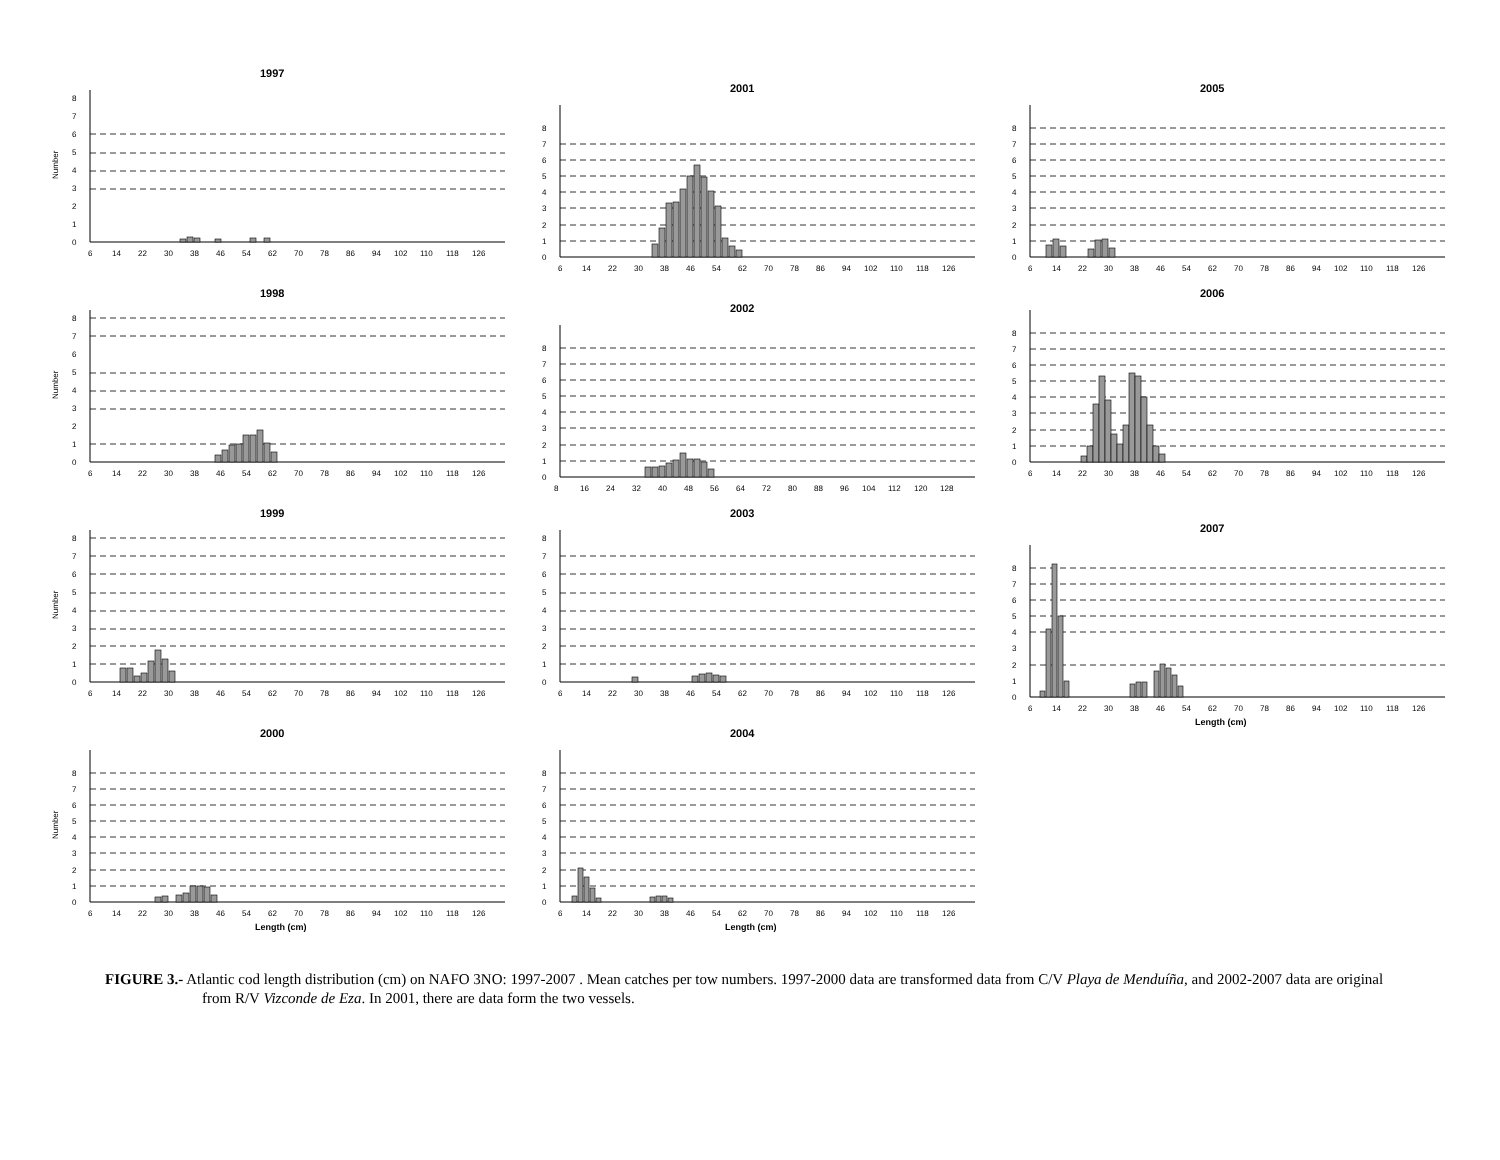1997
Number
0
1
2
3
4
5
6
7
8
6
14
22
30
38
46
54
62
70
78
86
94
102
110
118
126
2001
0
1
2
3
4
5
6
7
8
6
14
22
30
38
46
54
62
70
78
86
94
102
110
118
126
2005
0
1
2
3
4
5
6
7
8
6
14
22
30
38
46
54
62
70
78
86
94
102
110
118
126
1998
Number
0
1
2
3
4
5
6
7
8
6
14
22
30
38
46
54
62
70
78
86
94
102
110
118
126
2002
0
1
2
3
4
5
6
7
8
8
16
24
32
40
48
56
64
72
80
88
96
104
112
120
128
2006
0
1
2
3
4
5
6
7
8
6
14
22
30
38
46
54
62
70
78
86
94
102
110
118
126
1999
Number
0
1
2
3
4
5
6
7
8
6
14
22
30
38
46
54
62
70
78
86
94
102
110
118
126
2003
0
1
2
3
4
5
6
7
8
6
14
22
30
38
46
54
62
70
78
86
94
102
110
118
126
2007
0
1
2
3
4
5
6
7
8
6
14
22
30
38
46
54
62
70
78
86
94
102
110
118
126
Length (cm)
2000
Number
0
1
2
3
4
5
6
7
8
6
14
22
30
38
46
54
62
70
78
86
94
102
110
118
126
Length (cm)
2004
0
1
2
3
4
5
6
7
8
6
14
22
30
38
46
54
62
70
78
86
94
102
110
118
126
Length (cm)
FIGURE 3.- Atlantic cod length distribution (cm) on NAFO 3NO: 1997-2007 . Mean catches per tow numbers. 1997-2000 data are transformed data from C/V Playa de Menduíña, and 2002-2007 data are original from R/V Vizconde de Eza. In 2001, there are data form the two vessels.